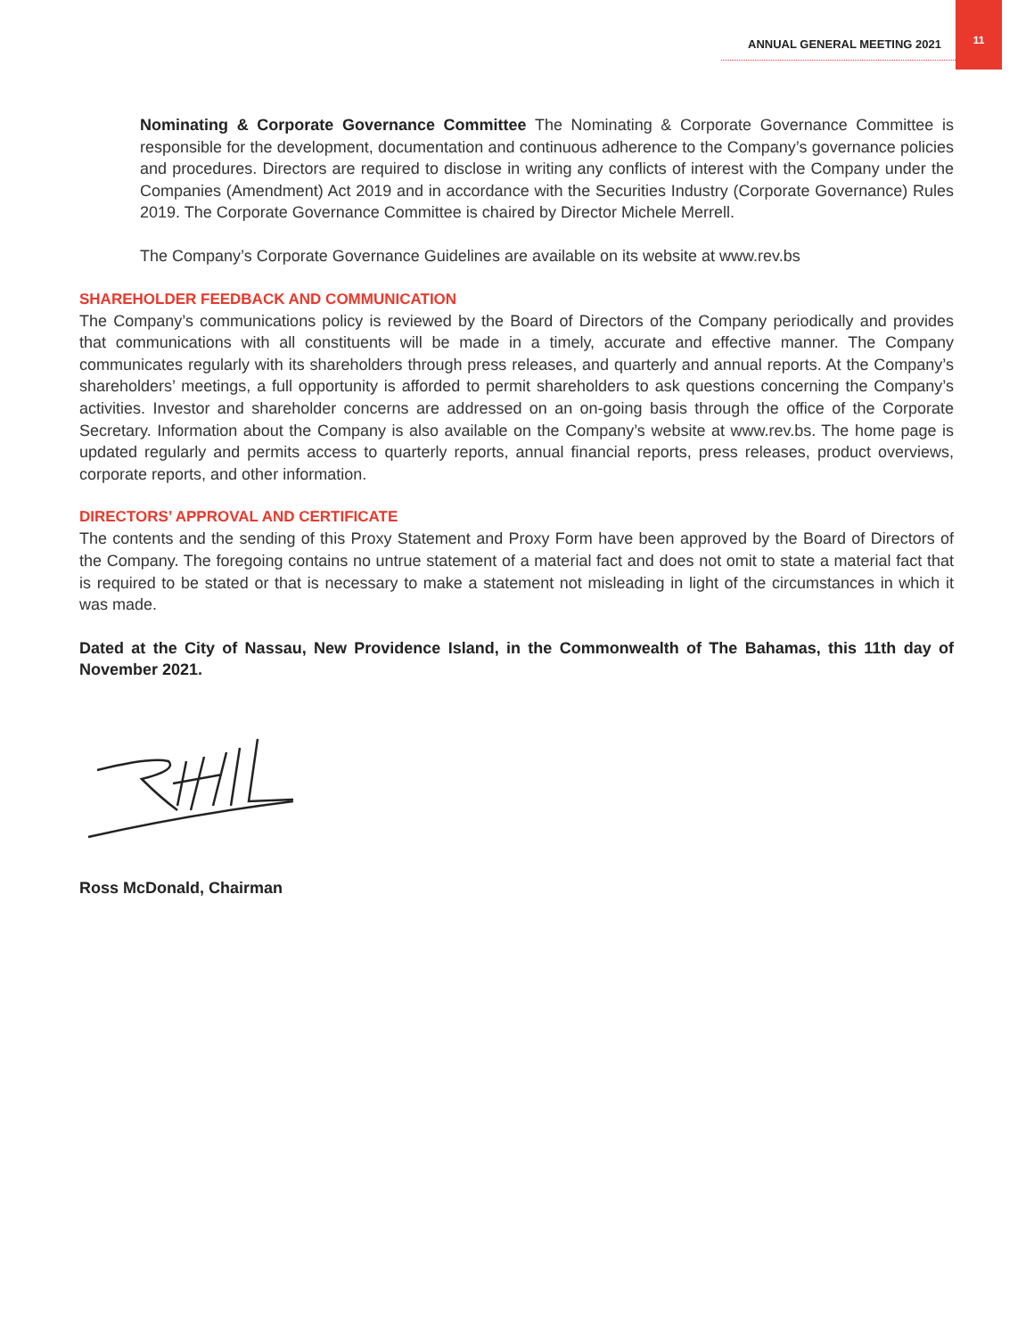ANNUAL GENERAL MEETING 2021
11
Nominating & Corporate Governance Committee The Nominating & Corporate Governance Committee is responsible for the development, documentation and continuous adherence to the Company’s governance policies and procedures. Directors are required to disclose in writing any conflicts of interest with the Company under the Companies (Amendment) Act 2019 and in accordance with the Securities Industry (Corporate Governance) Rules 2019. The Corporate Governance Committee is chaired by Director Michele Merrell.
The Company’s Corporate Governance Guidelines are available on its website at www.rev.bs
SHAREHOLDER FEEDBACK AND COMMUNICATION
The Company’s communications policy is reviewed by the Board of Directors of the Company periodically and provides that communications with all constituents will be made in a timely, accurate and effective manner. The Company communicates regularly with its shareholders through press releases, and quarterly and annual reports. At the Company’s shareholders’ meetings, a full opportunity is afforded to permit shareholders to ask questions concerning the Company’s activities. Investor and shareholder concerns are addressed on an on-going basis through the office of the Corporate Secretary. Information about the Company is also available on the Company’s website at www.rev.bs. The home page is updated regularly and permits access to quarterly reports, annual financial reports, press releases, product overviews, corporate reports, and other information.
DIRECTORS’ APPROVAL AND CERTIFICATE
The contents and the sending of this Proxy Statement and Proxy Form have been approved by the Board of Directors of the Company. The foregoing contains no untrue statement of a material fact and does not omit to state a material fact that is required to be stated or that is necessary to make a statement not misleading in light of the circumstances in which it was made.
Dated at the City of Nassau, New Providence Island, in the Commonwealth of The Bahamas, this 11th day of November 2021.
Ross McDonald, Chairman